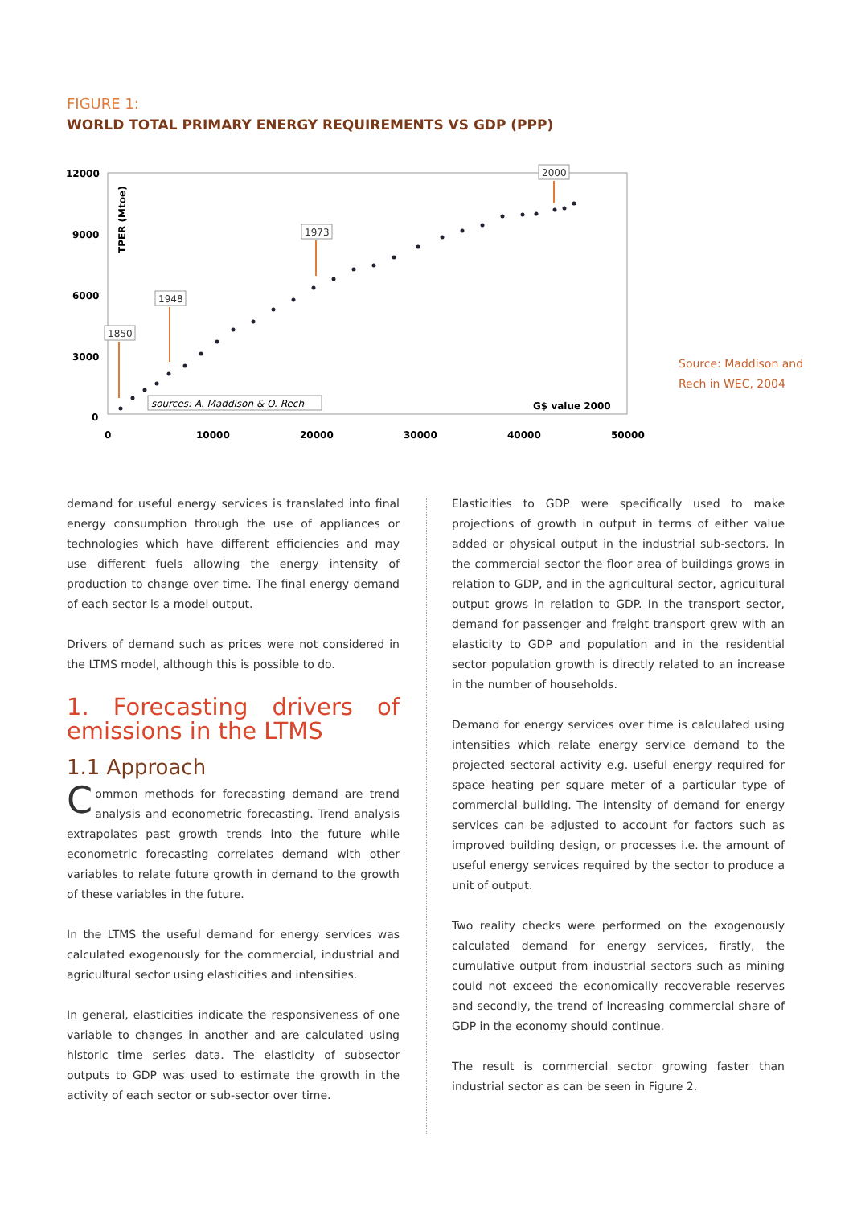FIGURE 1:
WORLD TOTAL PRIMARY ENERGY REQUIREMENTS VS GDP (PPP)
12000
9000
6000
3000
0
0
10000
20000
30000
40000
50000
TPER (Mtoe)
G$ value 2000
sources: A. Maddison & O. Rech
1850
1948
1973
2000
Source: Maddison and
Rech in WEC, 2004
demand for useful energy services is translated into final energy consumption through the use of appliances or technologies which have different efficiencies and may use different fuels allowing the energy intensity of production to change over time. The final energy demand of each sector is a model output.
Drivers of demand such as prices were not considered in the LTMS model, although this is possible to do.
1. Forecasting drivers of emissions in the LTMS
1.1 Approach
Common methods for forecasting demand are trend analysis and econometric forecasting. Trend analysis extrapolates past growth trends into the future while econometric forecasting correlates demand with other variables to relate future growth in demand to the growth of these variables in the future.
In the LTMS the useful demand for energy services was calculated exogenously for the commercial, industrial and agricultural sector using elasticities and intensities.
In general, elasticities indicate the responsiveness of one variable to changes in another and are calculated using historic time series data. The elasticity of subsector outputs to GDP was used to estimate the growth in the activity of each sector or sub-sector over time.
Elasticities to GDP were specifically used to make projections of growth in output in terms of either value added or physical output in the industrial sub-sectors. In the commercial sector the floor area of buildings grows in relation to GDP, and in the agricultural sector, agricultural output grows in relation to GDP. In the transport sector, demand for passenger and freight transport grew with an elasticity to GDP and population and in the residential sector population growth is directly related to an increase in the number of households.
Demand for energy services over time is calculated using intensities which relate energy service demand to the projected sectoral activity e.g. useful energy required for space heating per square meter of a particular type of commercial building. The intensity of demand for energy services can be adjusted to account for factors such as improved building design, or processes i.e. the amount of useful energy services required by the sector to produce a unit of output.
Two reality checks were performed on the exogenously calculated demand for energy services, firstly, the cumulative output from industrial sectors such as mining could not exceed the economically recoverable reserves and secondly, the trend of increasing commercial share of GDP in the economy should continue.
The result is commercial sector growing faster than industrial sector as can be seen in Figure 2.